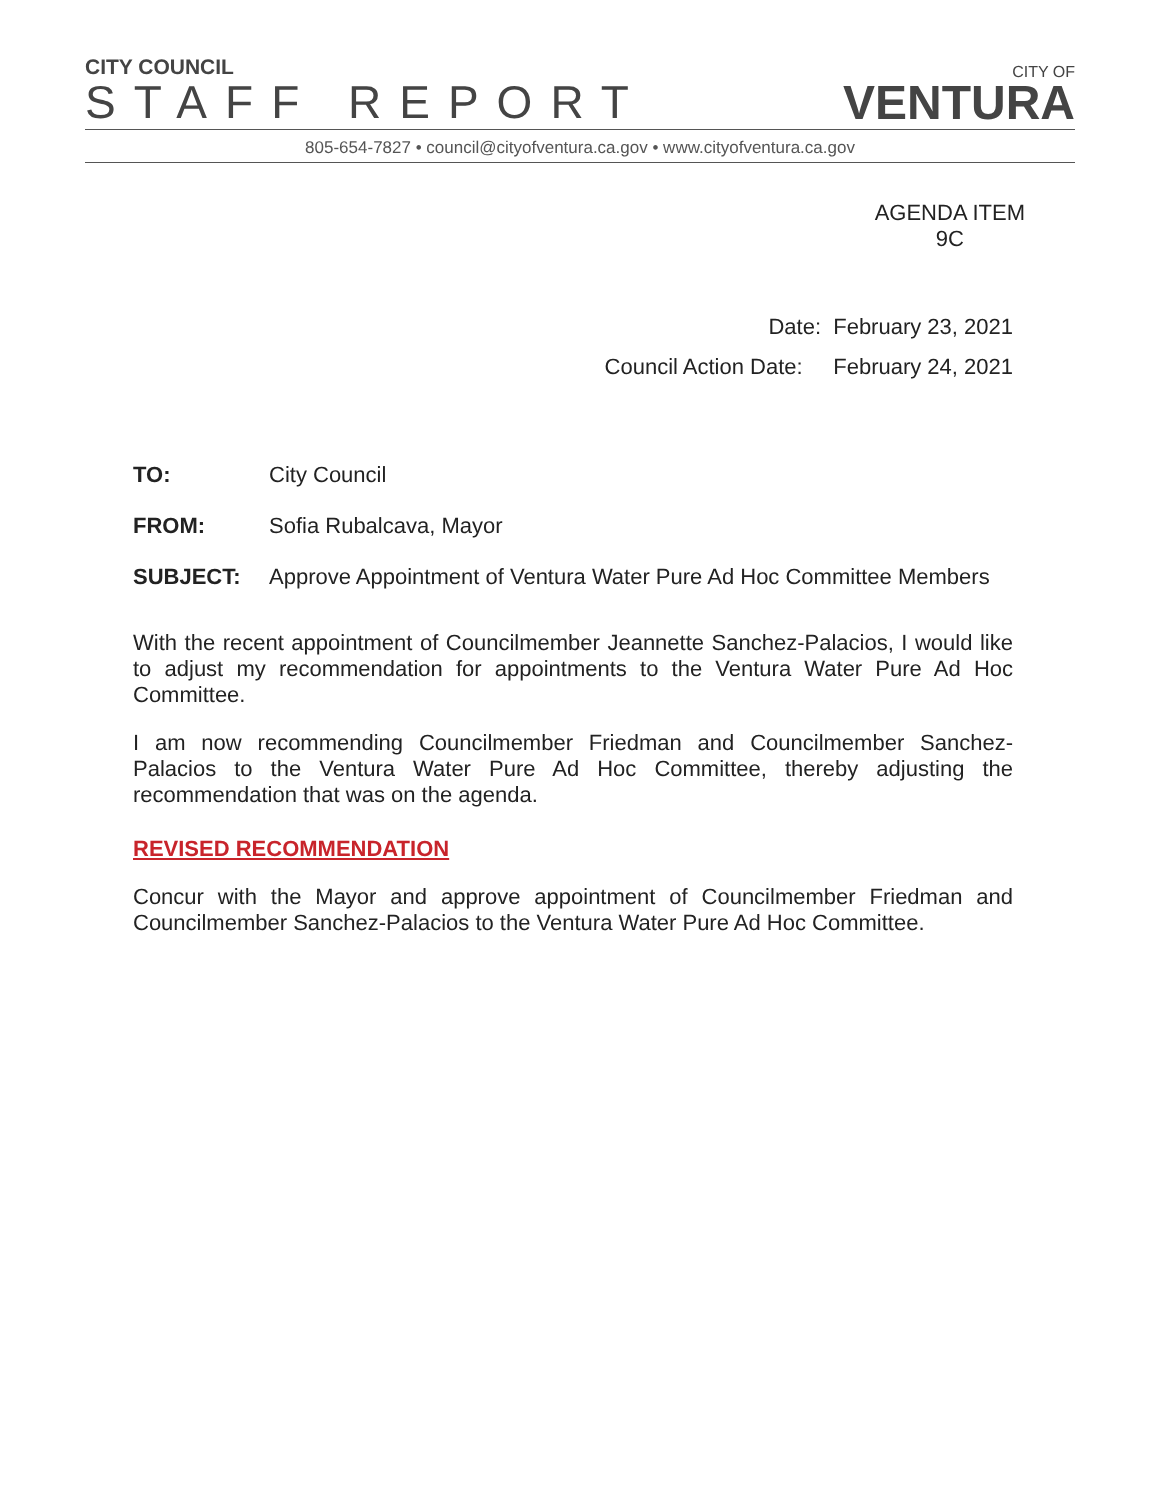CITY COUNCIL
STAFF REPORT
CITY OF
VENTURA
805-654-7827 • council@cityofventura.ca.gov • www.cityofventura.ca.gov
AGENDA ITEM
9C
Date: February 23, 2021
Council Action Date: February 24, 2021
TO: City Council
FROM: Sofia Rubalcava, Mayor
SUBJECT: Approve Appointment of Ventura Water Pure Ad Hoc Committee Members
With the recent appointment of Councilmember Jeannette Sanchez-Palacios, I would like to adjust my recommendation for appointments to the Ventura Water Pure Ad Hoc Committee.
I am now recommending Councilmember Friedman and Councilmember Sanchez-Palacios to the Ventura Water Pure Ad Hoc Committee, thereby adjusting the recommendation that was on the agenda.
REVISED RECOMMENDATION
Concur with the Mayor and approve appointment of Councilmember Friedman and Councilmember Sanchez-Palacios to the Ventura Water Pure Ad Hoc Committee.